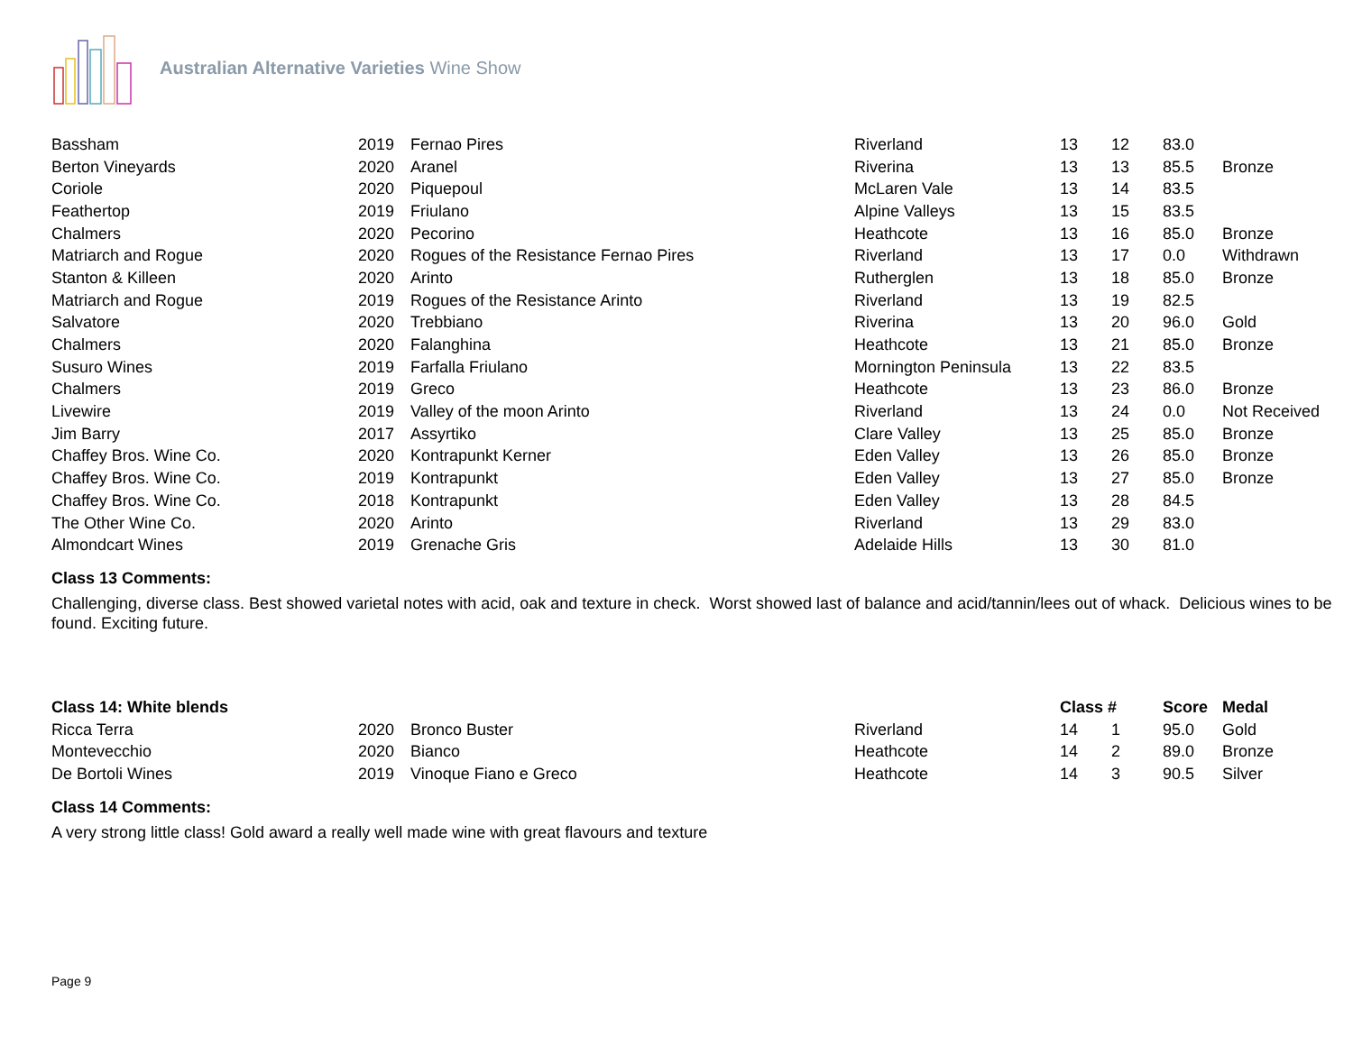Australian Alternative Varieties Wine Show
| Bassham | 2019 | Fernao Pires | Riverland | 13 | 12 | 83.0 | |
| Berton Vineyards | 2020 | Aranel | Riverina | 13 | 13 | 85.5 | Bronze |
| Coriole | 2020 | Piquepoul | McLaren Vale | 13 | 14 | 83.5 | |
| Feathertop | 2019 | Friulano | Alpine Valleys | 13 | 15 | 83.5 | |
| Chalmers | 2020 | Pecorino | Heathcote | 13 | 16 | 85.0 | Bronze |
| Matriarch and Rogue | 2020 | Rogues of the Resistance Fernao Pires | Riverland | 13 | 17 | 0.0 | Withdrawn |
| Stanton & Killeen | 2020 | Arinto | Rutherglen | 13 | 18 | 85.0 | Bronze |
| Matriarch and Rogue | 2019 | Rogues of the Resistance Arinto | Riverland | 13 | 19 | 82.5 | |
| Salvatore | 2020 | Trebbiano | Riverina | 13 | 20 | 96.0 | Gold |
| Chalmers | 2020 | Falanghina | Heathcote | 13 | 21 | 85.0 | Bronze |
| Susuro Wines | 2019 | Farfalla Friulano | Mornington Peninsula | 13 | 22 | 83.5 | |
| Chalmers | 2019 | Greco | Heathcote | 13 | 23 | 86.0 | Bronze |
| Livewire | 2019 | Valley of the moon Arinto | Riverland | 13 | 24 | 0.0 | Not Received |
| Jim Barry | 2017 | Assyrtiko | Clare Valley | 13 | 25 | 85.0 | Bronze |
| Chaffey Bros. Wine Co. | 2020 | Kontrapunkt Kerner | Eden Valley | 13 | 26 | 85.0 | Bronze |
| Chaffey Bros. Wine Co. | 2019 | Kontrapunkt | Eden Valley | 13 | 27 | 85.0 | Bronze |
| Chaffey Bros. Wine Co. | 2018 | Kontrapunkt | Eden Valley | 13 | 28 | 84.5 | |
| The Other Wine Co. | 2020 | Arinto | Riverland | 13 | 29 | 83.0 | |
| Almondcart Wines | 2019 | Grenache Gris | Adelaide Hills | 13 | 30 | 81.0 | |
Class 13 Comments:
Challenging, diverse class. Best showed varietal notes with acid, oak and texture in check. Worst showed last of balance and acid/tannin/lees out of whack. Delicious wines to be found. Exciting future.
| Class 14: White blends | | | | Class # | | Score | Medal |
| Ricca Terra | 2020 | Bronco Buster | Riverland | 14 | 1 | 95.0 | Gold |
| Montevecchio | 2020 | Bianco | Heathcote | 14 | 2 | 89.0 | Bronze |
| De Bortoli Wines | 2019 | Vinoque Fiano e Greco | Heathcote | 14 | 3 | 90.5 | Silver |
Class 14 Comments:
A very strong little class! Gold award a really well made wine with great flavours and texture
Page 9